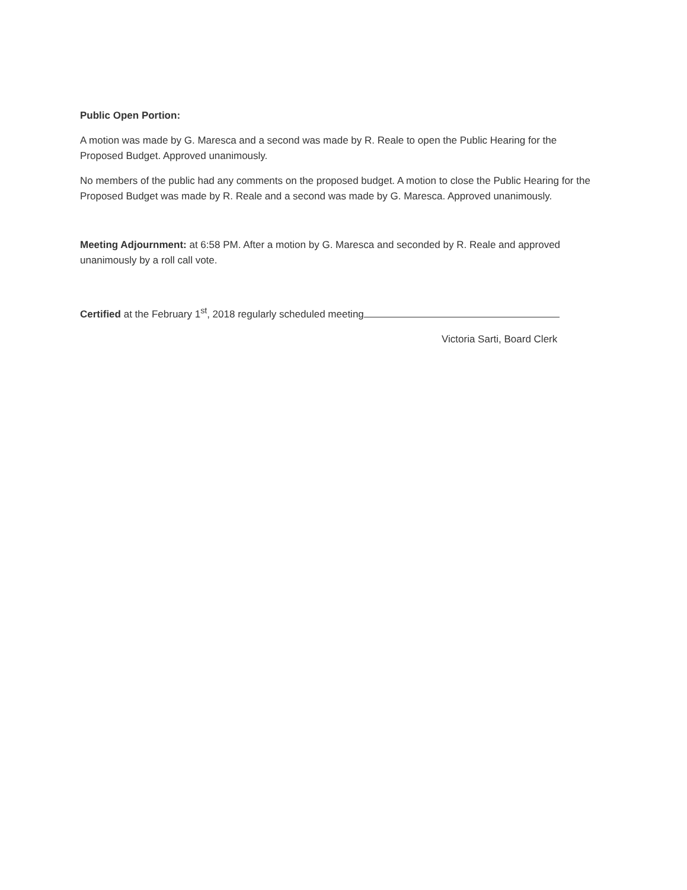Public Open Portion:
A motion was made by G. Maresca and a second was made by R. Reale to open the Public Hearing for the Proposed Budget. Approved unanimously.
No members of the public had any comments on the proposed budget. A motion to close the Public Hearing for the Proposed Budget was made by R. Reale and a second was made by G. Maresca. Approved unanimously.
Meeting Adjournment: at 6:58 PM. After a motion by G. Maresca and seconded by R. Reale and approved unanimously by a roll call vote.
Certified at the February 1<sup>st</sup>, 2018 regularly scheduled meeting
Victoria Sarti, Board Clerk